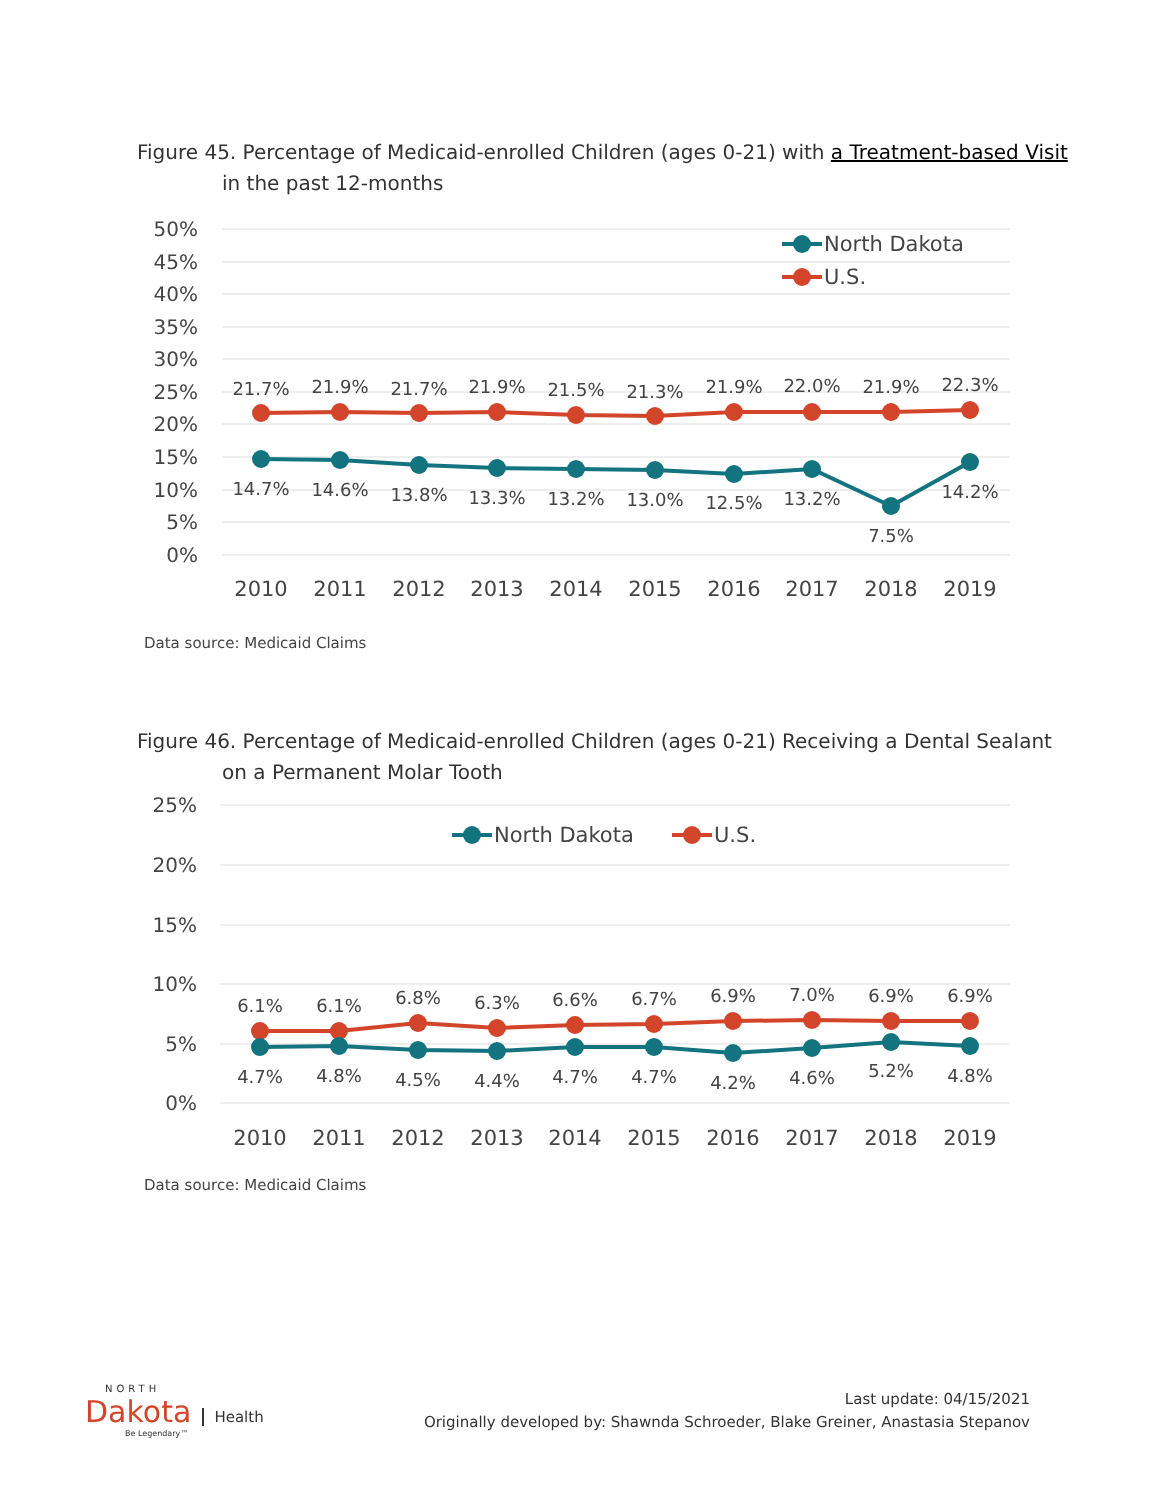Figure 45. Percentage of Medicaid-enrolled Children (ages 0-21) with a Treatment-based Visit
in the past 12-months
50%
45%
40%
35%
30%
25%
20%
15%
10%
5%
0%
21.7%
21.9%
21.7%
21.9%
21.5%
21.3%
21.9%
22.0%
21.9%
22.3%
14.7%
14.6%
13.8%
13.3%
13.2%
13.0%
12.5%
13.2%
7.5%
14.2%
2010
2011
2012
2013
2014
2015
2016
2017
2018
2019
North Dakota
U.S.
Data source: Medicaid Claims
Figure 46. Percentage of Medicaid-enrolled Children (ages 0-21) Receiving a Dental Sealant
on a Permanent Molar Tooth
25%
20%
15%
10%
5%
0%
6.1%
6.1%
6.8%
6.3%
6.6%
6.7%
6.9%
7.0%
6.9%
6.9%
4.7%
4.8%
4.5%
4.4%
4.7%
4.7%
4.2%
4.6%
5.2%
4.8%
2010
2011
2012
2013
2014
2015
2016
2017
2018
2019
North Dakota
U.S.
Data source: Medicaid Claims
NORTH
Dakota Health
Be Legendary™
Last update: 04/15/2021
Originally developed by: Shawnda Schroeder, Blake Greiner, Anastasia Stepanov